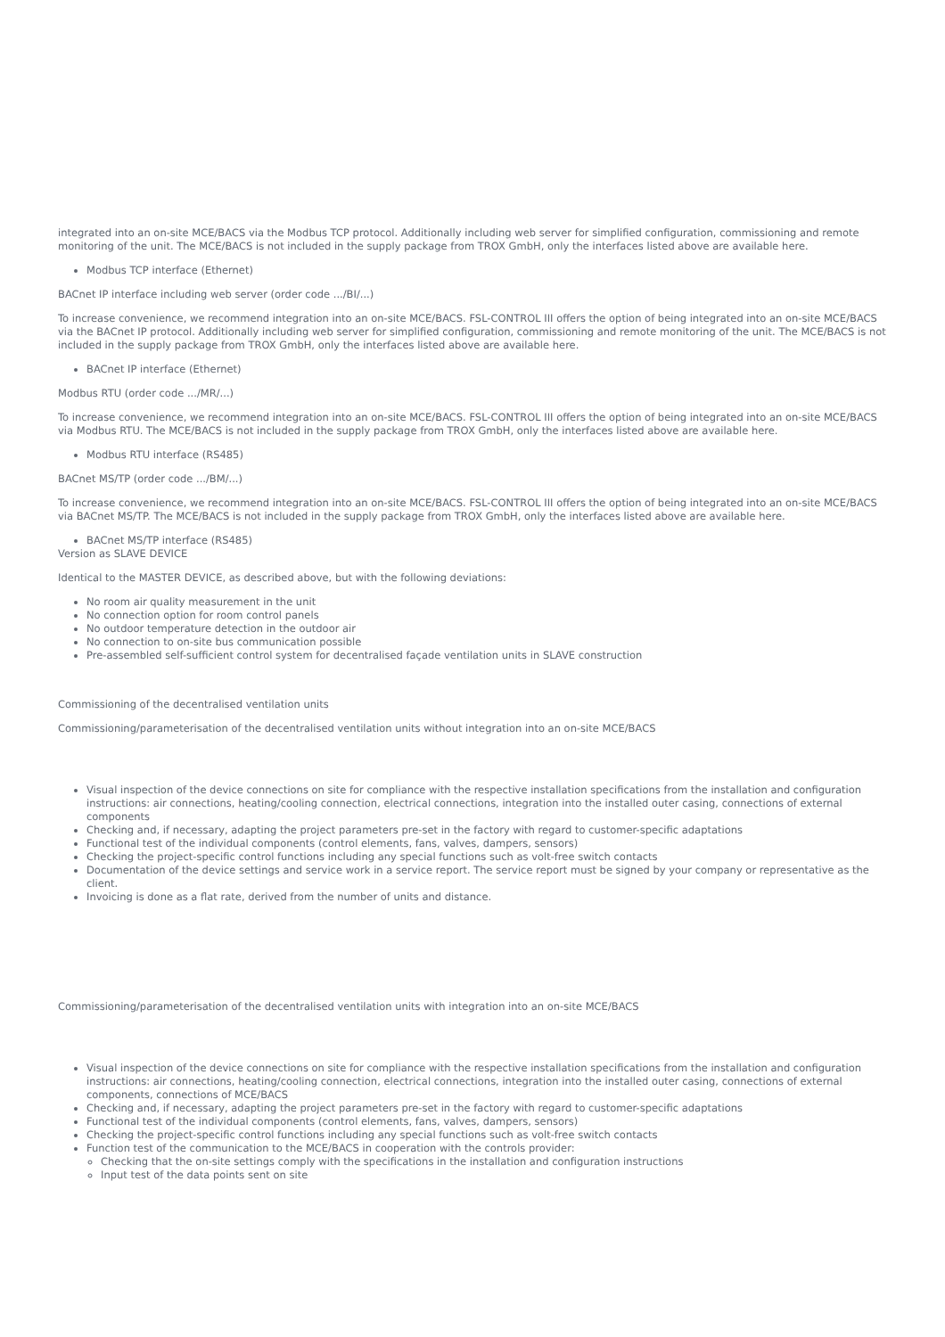integrated into an on-site MCE/BACS via the Modbus TCP protocol. Additionally including web server for simplified configuration, commissioning and remote monitoring of the unit. The MCE/BACS is not included in the supply package from TROX GmbH, only the interfaces listed above are available here.
Modbus TCP interface (Ethernet)
BACnet IP interface including web server (order code .../BI/...)
To increase convenience, we recommend integration into an on-site MCE/BACS. FSL-CONTROL III offers the option of being integrated into an on-site MCE/BACS via the BACnet IP protocol. Additionally including web server for simplified configuration, commissioning and remote monitoring of the unit. The MCE/BACS is not included in the supply package from TROX GmbH, only the interfaces listed above are available here.
BACnet IP interface (Ethernet)
Modbus RTU (order code .../MR/...)
To increase convenience, we recommend integration into an on-site MCE/BACS. FSL-CONTROL III offers the option of being integrated into an on-site MCE/BACS via Modbus RTU. The MCE/BACS is not included in the supply package from TROX GmbH, only the interfaces listed above are available here.
Modbus RTU interface (RS485)
BACnet MS/TP (order code .../BM/...)
To increase convenience, we recommend integration into an on-site MCE/BACS. FSL-CONTROL III offers the option of being integrated into an on-site MCE/BACS via BACnet MS/TP. The MCE/BACS is not included in the supply package from TROX GmbH, only the interfaces listed above are available here.
BACnet MS/TP interface (RS485)
Version as SLAVE DEVICE
Identical to the MASTER DEVICE, as described above, but with the following deviations:
No room air quality measurement in the unit
No connection option for room control panels
No outdoor temperature detection in the outdoor air
No connection to on-site bus communication possible
Pre-assembled self-sufficient control system for decentralised façade ventilation units in SLAVE construction
Commissioning of the decentralised ventilation units
Commissioning/parameterisation of the decentralised ventilation units without integration into an on-site MCE/BACS
Visual inspection of the device connections on site for compliance with the respective installation specifications from the installation and configuration instructions: air connections, heating/cooling connection, electrical connections, integration into the installed outer casing, connections of external components
Checking and, if necessary, adapting the project parameters pre-set in the factory with regard to customer-specific adaptations
Functional test of the individual components (control elements, fans, valves, dampers, sensors)
Checking the project-specific control functions including any special functions such as volt-free switch contacts
Documentation of the device settings and service work in a service report. The service report must be signed by your company or representative as the client.
Invoicing is done as a flat rate, derived from the number of units and distance.
Commissioning/parameterisation of the decentralised ventilation units with integration into an on-site MCE/BACS
Visual inspection of the device connections on site for compliance with the respective installation specifications from the installation and configuration instructions: air connections, heating/cooling connection, electrical connections, integration into the installed outer casing, connections of external components, connections of MCE/BACS
Checking and, if necessary, adapting the project parameters pre-set in the factory with regard to customer-specific adaptations
Functional test of the individual components (control elements, fans, valves, dampers, sensors)
Checking the project-specific control functions including any special functions such as volt-free switch contacts
Function test of the communication to the MCE/BACS in cooperation with the controls provider:
Checking that the on-site settings comply with the specifications in the installation and configuration instructions
Input test of the data points sent on site